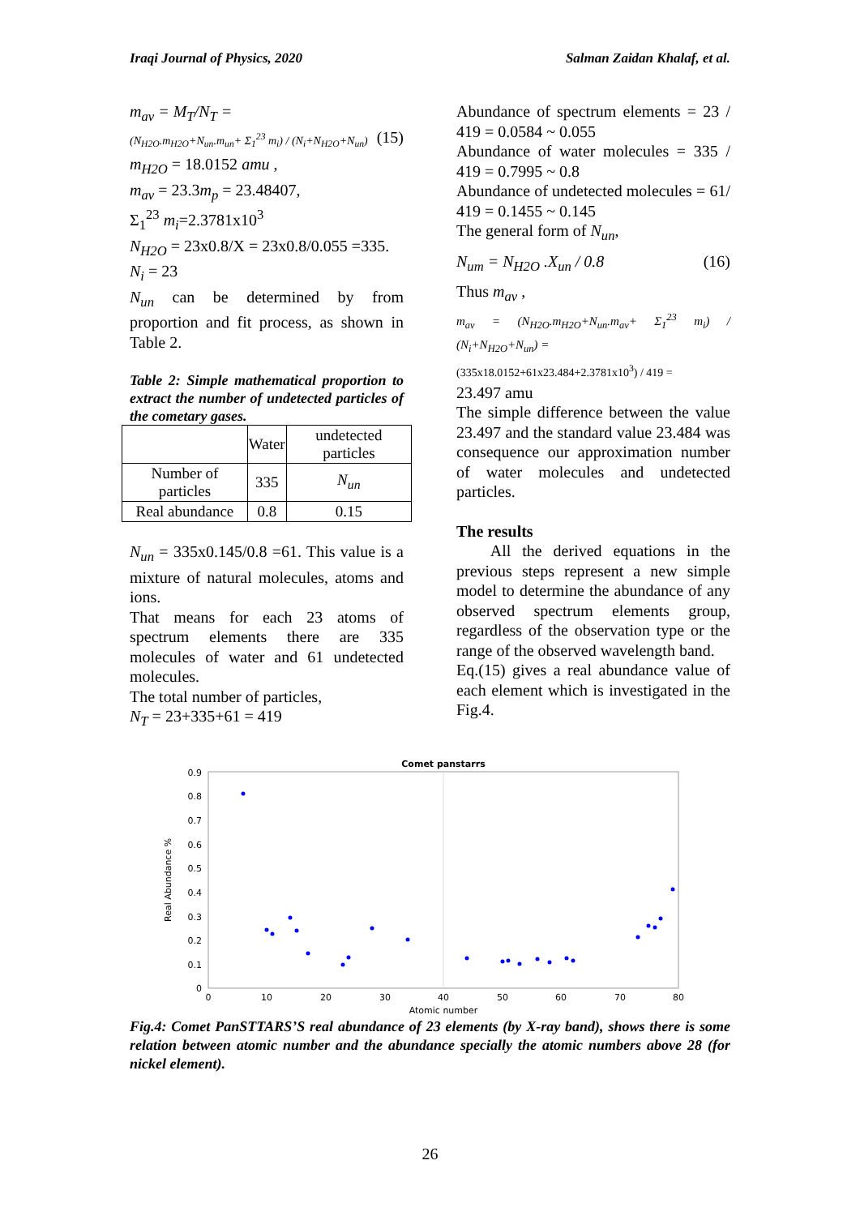Iraqi Journal of Physics, 2020 Salman Zaidan Khalaf, et al.
m<sub>av</sub> = M<sub>T</sub>/N<sub>T</sub> =
(N<sub>H2O</sub>.m<sub>H2O</sub>+N<sub>un</sub>.m<sub>un</sub>+ Σ<sub>1</sub><sup>23</sup> m<sub>i</sub>) / (N<sub>i</sub>+N<sub>H2O</sub>+N<sub>un</sub>) (15)
m<sub>H2O</sub> = 18.0152 amu ,
m<sub>av</sub> = 23.3m<sub>p</sub> = 23.48407,
Σ<sub>1</sub><sup>23</sup> m<sub>i</sub>=2.3781x10<sup>3</sup>
N<sub>H2O</sub> = 23x0.8/X = 23x0.8/0.055 =335.
N<sub>i</sub> = 23
N<sub>un</sub> can be determined by from proportion and fit process, as shown in Table 2.
Table 2: Simple mathematical proportion to extract the number of undetected particles of the cometary gases.
| | Water | undetected particles |
| --- | --- | --- |
| Number of particles | 335 | N<sub>un</sub> |
| Real abundance | 0.8 | 0.15 |
N<sub>un</sub> = 335x0.145/0.8 =61. This value is a mixture of natural molecules, atoms and ions.
That means for each 23 atoms of spectrum elements there are 335 molecules of water and 61 undetected molecules.
The total number of particles,
N<sub>T</sub> = 23+335+61 = 419
Abundance of spectrum elements = 23 / 419 = 0.0584 ~ 0.055
Abundance of water molecules = 335 / 419 = 0.7995 ~ 0.8
Abundance of undetected molecules = 61/ 419 = 0.1455 ~ 0.145
The general form of N<sub>un</sub>,
N<sub>um</sub> = N<sub>H2O</sub> .X<sub>un</sub> / 0.8 (16)
Thus m<sub>av</sub> ,
m<sub>av</sub> = (N<sub>H2O</sub>.m<sub>H2O</sub>+N<sub>un</sub>.m<sub>av</sub>+ Σ<sub>1</sub><sup>23</sup> m<sub>i</sub>) / (N<sub>i</sub>+N<sub>H2O</sub>+N<sub>un</sub>) =
(335x18.0152+61x23.484+2.3781x10<sup>3</sup>) / 419 =
23.497 amu
The simple difference between the value 23.497 and the standard value 23.484 was consequence our approximation number of water molecules and undetected particles.
The results
All the derived equations in the previous steps represent a new simple model to determine the abundance of any observed spectrum elements group, regardless of the observation type or the range of the observed wavelength band.
Eq.(15) gives a real abundance value of each element which is investigated in the Fig.4.
Comet panstarrs
0.9
0.8
0.7
0.6
0.5
0.4
0.3
0.2
0.1
0
0
10
20
30
40
50
60
70
80
Atomic number
Real Abundance %
Fig.4: Comet PanSTTARS’S real abundance of 23 elements (by X-ray band), shows there is some relation between atomic number and the abundance specially the atomic numbers above 28 (for nickel element).
26